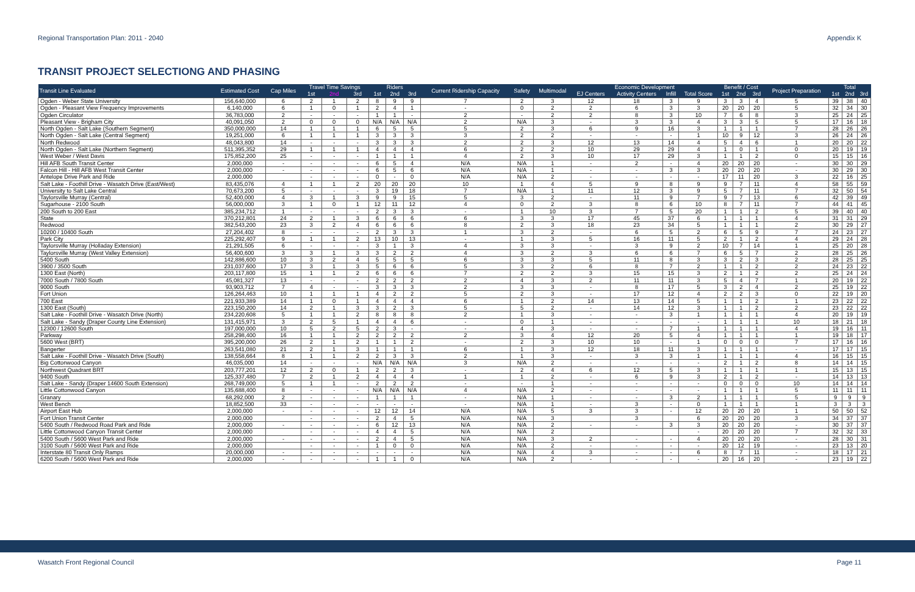Regional Transportation Plan: 2011 - 2040 Appendix K
TRANSIT PROJECT SELECTIONG AND PHASING
| Transit Line Evaluated | Estimated Cost | Cap Miles | Travel Time Savings | | | Riders | | | Current Ridership Capacity | Safety | Multimodal | Economic Development | | | | Benefit / Cost | | | Project Preparation | Total | | |
| --- | --- | --- | --- | --- | --- | --- | --- | --- | --- | --- | --- | --- | --- | --- | --- | --- | --- | --- | --- | --- | --- | --- |
| | | | 1st | 2nd | 3rd | 1st | 2nd | 3rd | | | | EJ Centers | Activity Centers | Infill | Total Score | 1st | 2nd | 3rd | | 1st | 2nd | 3rd |
| Ogden - Weber State University | 156,640,000 | 6 | 2 | 1 | 2 | 8 | 9 | 9 | 7 | 2 | 3 | 12 | 18 | 3 | 9 | 3 | 3 | 4 | 5 | 39 | 38 | 40 |
| Ogden - Pleasant View Frequency Improvements | 6,140,000 | 6 | 1 | 0 | 1 | 2 | 4 | 1 | - | 0 | 2 | 2 | 6 | 3 | 3 | 20 | 20 | 20 | 5 | 32 | 34 | 30 |
| Ogden Circulator | 36,783,000 | 2 | - | - | - | 1 | 1 | - | 2 | - | 2 | 2 | 8 | 3 | 10 | 7 | 6 | 8 | 3 | 25 | 24 | 25 |
| Pleasant View - Brigham City | 40,091,050 | 2 | 0 | 0 | 0 | N/A | N/A | N/A | 2 | N/A | 3 | - | 3 | 3 | 4 | 3 | 3 | 5 | 5 | 17 | 16 | 18 |
| North Ogden - Salt Lake (Southern Segment) | 350,000,000 | 14 | 1 | 1 | 1 | 6 | 5 | 5 | 5 | 2 | 3 | 6 | 9 | 16 | 3 | 1 | 1 | 1 | 7 | 28 | 26 | 26 |
| North Ogden - Salt Lake (Central Segment) | 19,251,000 | 6 | 1 | 1 | 1 | 3 | 3 | 3 | 3 | 2 | 2 | - | - | - | 1 | 10 | 9 | 12 | 3 | 26 | 24 | 26 |
| North Redwood | 48,043,800 | 14 | - | - | - | 3 | 3 | 3 | 2 | 2 | 3 | 12 | 13 | 14 | 4 | 5 | 4 | 6 | 1 | 20 | 20 | 22 |
| North Ogden - Salt Lake (Northern Segment) | 511,395,352 | 29 | 1 | 1 | 1 | 4 | 4 | 4 | 6 | 2 | 2 | 10 | 29 | 29 | 4 | 1 | 0 | 1 | 0 | 20 | 19 | 19 |
| West Weber / West Davis | 175,852,200 | 25 | - | - | - | 1 | 1 | 1 | 4 | 2 | 3 | 10 | 17 | 29 | 3 | 1 | 1 | 2 | 0 | 15 | 15 | 16 |
| Hill AFB South Transit Center | 2,000,000 | - | - | - | - | 6 | 5 | 4 | N/A | N/A | 1 | - | 2 | - | 4 | 20 | 20 | 20 | - | 30 | 30 | 29 |
| Falcon Hill - Hill AFB West Transit Center | 2,000,000 | - | - | - | - | 6 | 5 | 6 | N/A | N/A | 1 | - | - | 3 | 3 | 20 | 20 | 20 | - | 30 | 29 | 30 |
| Antelope Drive Park and Ride | 2,000,000 | | - | - | - | 0 | - | 0 | N/A | N/A | 2 | - | - | - | - | 17 | 11 | 20 | 3 | 22 | 16 | 25 |
| Salt Lake - Foothill Drive - Wasatch Drive (East/West) | 83,435,076 | 4 | 1 | 1 | 2 | 20 | 20 | 20 | 10 | 1 | 4 | 5 | 9 | 8 | 9 | 9 | 7 | 11 | 4 | 58 | 55 | 59 |
| University to Salt Lake Central | 70,673,200 | 5 | - | - | - | 3 | 19 | 18 | 7 | N/A | 1 | 11 | 12 | 3 | 9 | 5 | 7 | 11 | 7 | 32 | 50 | 54 |
| Taylorsville Murray (Central) | 52,400,000 | 4 | 3 | 1 | 3 | 9 | 9 | 15 | 5 | 3 | 2 | - | 11 | 9 | 7 | 9 | 7 | 13 | 6 | 42 | 39 | 49 |
| Sugarhouse - 2100 South | 56,000,000 | 3 | 1 | 0 | 1 | 12 | 11 | 12 | 4 | 0 | 2 | 3 | 8 | 6 | 10 | 8 | 7 | 11 | 7 | 44 | 41 | 45 |
| 200 South to 200 East | 385,234,712 | 1 | - | - | - | 2 | 3 | 3 | - | 1 | 10 | 3 | 7 | 5 | 20 | 1 | 1 | 2 | 5 | 39 | 40 | 40 |
| State | 370,212,801 | 24 | 2 | 1 | 3 | 6 | 6 | 6 | 6 | 3 | 3 | 17 | 45 | 37 | 6 | 1 | 1 | 1 | 4 | 31 | 31 | 29 |
| Redwood | 382,543,200 | 23 | 3 | 2 | 4 | 6 | 6 | 6 | 8 | 2 | 3 | 18 | 23 | 34 | 5 | 1 | 1 | 1 | 2 | 30 | 29 | 27 |
| 10200 / 10400 South | 27,204,402 | 8 | - | - | - | 2 | 3 | 3 | 1 | 3 | 2 | - | 6 | 5 | 2 | 6 | 5 | 9 | 7 | 24 | 23 | 27 |
| Park City | 225,292,407 | 9 | 1 | 1 | 2 | 13 | 10 | 13 | - | 1 | 3 | 5 | 16 | 11 | 5 | 2 | 1 | 2 | 4 | 29 | 24 | 28 |
| Taylorsville Murray (Holladay Extension) | 21,291,505 | 6 | - | - | - | 3 | 1 | 3 | 4 | 3 | 3 | - | 3 | 9 | 2 | 10 | 7 | 14 | 1 | 25 | 20 | 28 |
| Taylorsville Murray (West Valley Extension) | 56,400,600 | 3 | 3 | 1 | 3 | 3 | 2 | 2 | 4 | 3 | 2 | 3 | 6 | 6 | 7 | 6 | 5 | 7 | 2 | 28 | 25 | 26 |
| 5400 South | 142,886,600 | 10 | 3 | 2 | 4 | 5 | 5 | 5 | 6 | 3 | 3 | 5 | 11 | 8 | 3 | 3 | 2 | 3 | 2 | 28 | 25 | 25 |
| 3900 / 3500 South | 231,037,600 | 17 | 3 | 1 | 3 | 5 | 6 | 6 | 5 | 3 | 2 | 6 | 8 | 7 | 2 | 1 | 1 | 2 | 2 | 24 | 23 | 22 |
| 1300 East (North) | 203,117,800 | 15 | 1 | 1 | 2 | 6 | 6 | 6 | 7 | 2 | 2 | 3 | 15 | 15 | 3 | 2 | 1 | 2 | 2 | 25 | 24 | 24 |
| 7000 South / 7800 South | 45,081,327 | 13 | - | - | - | 2 | 2 | 2 | 2 | 4 | 3 | 2 | 11 | 11 | 3 | 5 | 4 | 7 | 1 | 20 | 19 | 22 |
| 9000 South | 93,903,712 | 7 | 4 | - | - | 3 | 3 | 3 | 2 | 3 | 3 | - | 8 | 17 | 5 | 3 | 2 | 4 | 2 | 25 | 19 | 22 |
| Fort Union | 126,264,463 | 10 | 1 | 1 | 1 | 4 | 2 | 2 | 5 | 2 | 3 | - | 17 | 12 | 4 | 2 | 2 | 3 | 0 | 22 | 19 | 20 |
| 700 East | 221,933,389 | 14 | 1 | 0 | 1 | 4 | 4 | 4 | 6 | 1 | 2 | 14 | 13 | 14 | 5 | 1 | 1 | 2 | 1 | 23 | 22 | 22 |
| 1300 East (South) | 223,150,200 | 14 | 2 | 1 | 3 | 3 | 2 | 3 | 5 | 5 | 2 | - | 14 | 12 | 3 | 1 | 1 | 2 | 2 | 23 | 22 | 22 |
| Salt Lake - Foothill Drive - Wasatch Drive (North) | 234,220,608 | 5 | 1 | 1 | 2 | 8 | 8 | 8 | 2 | 1 | 3 | - | - | 3 | 1 | 1 | 1 | 1 | 4 | 20 | 19 | 19 |
| Salt Lake - Sandy (Draper County Line Extension) | 131,415,971 | 3 | 2 | 5 | 1 | 4 | 4 | 6 | - | 0 | 1 | - | - | - | - | 1 | 1 | 1 | 10 | 18 | 21 | 18 |
| 12300 / 12600 South | 197,000,000 | 10 | 5 | 2 | 5 | 2 | 3 | - | - | 4 | 3 | - | - | 7 | 1 | 1 | 1 | 1 | 4 | 19 | 16 | 11 |
| Parkway | 258,298,400 | 16 | 1 | 1 | 2 | 2 | 2 | 2 | 2 | 3 | 4 | 12 | 20 | 5 | 4 | 1 | 1 | 1 | 1 | 19 | 18 | 17 |
| 5600 West (BRT) | 395,200,000 | 26 | 2 | 1 | 2 | 1 | 1 | 2 | - | 2 | 3 | 10 | 10 | - | 1 | 0 | 0 | 0 | 7 | 17 | 16 | 16 |
| Bangerter | 263,541,080 | 21 | 2 | 1 | 3 | 1 | 1 | 1 | 6 | 1 | 3 | 12 | 18 | 11 | 3 | 1 | 1 | 1 | - | 17 | 17 | 15 |
| Salt Lake - Foothill Drive - Wasatch Drive (South) | 138,558,664 | 8 | 1 | 1 | 2 | 2 | 3 | 3 | 2 | 1 | 3 | - | 3 | 3 | 1 | 1 | 1 | 1 | 4 | 16 | 15 | 15 |
| Big Cottonwood Canyon | 46,035,000 | 14 | - | - | - | N/A | N/A | N/A | 3 | N/A | 2 | - | - | - | - | 2 | 1 | 2 | 8 | 14 | 14 | 15 |
| Northwest Quadrant BRT | 203,777,201 | 12 | 2 | 0 | 1 | 2 | 2 | 3 | - | 2 | 4 | 6 | 12 | 5 | 3 | 1 | 1 | 1 | 1 | 15 | 13 | 15 |
| 9400 South | 125,337,480 | 7 | 2 | 1 | 2 | 4 | 4 | 4 | 1 | 1 | 2 | - | 6 | 9 | 3 | 2 | 1 | 2 | - | 14 | 13 | 13 |
| Salt Lake - Sandy (Draper 14600 South Extension) | 268,749,000 | 5 | 1 | 1 | - | 2 | 2 | 2 | - | - | 1 | - | - | - | - | 0 | 0 | 0 | 10 | 14 | 14 | 14 |
| Little Cottonwood Canyon | 135,688,400 | 8 | - | - | - | N/A | N/A | N/A | 4 | N/A | 2 | - | - | - | - | 1 | 1 | 1 | 5 | 11 | 11 | 11 |
| Granary | 68,292,000 | 2 | - | - | - | 1 | 1 | 1 | - | N/A | 1 | - | - | 3 | 2 | 1 | 1 | 1 | 5 | 9 | 9 | 9 |
| West Bench | 18,852,500 | 33 | - | - | - | - | - | - | - | N/A | 1 | - | 3 | - | 0 | 1 | 1 | 1 | 1 | 3 | 3 | 3 |
| Airport East Hub | 2,000,000 | - | - | - | - | 12 | 12 | 14 | N/A | N/A | 5 | 3 | 3 | - | 12 | 20 | 20 | 20 | 1 | 50 | 50 | 52 |
| Fort Union Transit Center | 2,000,000 | | - | - | - | 2 | 4 | 5 | N/A | N/A | 3 | | 3 | | 6 | 20 | 20 | 20 | 3 | 34 | 37 | 37 |
| 5400 South / Redwood Road Park and Ride | 2,000,000 | - | - | - | - | 6 | 12 | 13 | N/A | N/A | 2 | - | - | 3 | 3 | 20 | 20 | 20 | - | 30 | 37 | 37 |
| Little Cottonwood Canyon Transit Center | 2,000,000 | | - | - | - | 4 | 4 | 5 | N/A | N/A | 2 | | | | - | 20 | 20 | 20 | 7 | 32 | 32 | 33 |
| 5400 South / 5600 West Park and Ride | 2,000,000 | - | - | - | - | 2 | 4 | 5 | N/A | N/A | 3 | 2 | - | - | 4 | 20 | 20 | 20 | - | 28 | 30 | 31 |
| 3100 South / 5600 West Park and Ride | 2,000,000 | | - | - | - | 1 | 0 | 0 | N/A | N/A | 2 | - | - | - | - | 20 | 12 | 19 | - | 23 | 13 | 20 |
| Interstate 80 Transit Only Ramps | 20,000,000 | - | - | - | - | - | - | - | N/A | N/A | 4 | 3 | - | - | 6 | 8 | 7 | 11 | - | 18 | 17 | 21 |
| 6200 South / 5600 West Park and Ride | 2,000,000 | - | - | - | - | 1 | 1 | 0 | N/A | N/A | 2 | - | - | - | - | 20 | 16 | 20 | - | 23 | 19 | 22 |
Wasatch Front Regional Council Page 11